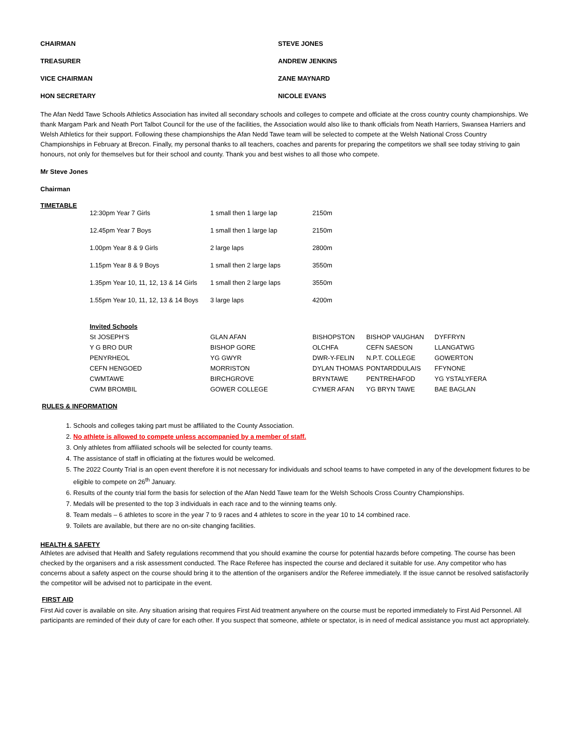| CHAIRMAN | STEVE JONES |
| TREASURER | ANDREW JENKINS |
| VICE CHAIRMAN | ZANE MAYNARD |
| HON SECRETARY | NICOLE EVANS |
The Afan Nedd Tawe Schools Athletics Association has invited all secondary schools and colleges to compete and officiate at the cross country county championships. We thank Margam Park and Neath Port Talbot Council for the use of the facilities, the Association would also like to thank officials from Neath Harriers, Swansea Harriers and Welsh Athletics for their support. Following these championships the Afan Nedd Tawe team will be selected to compete at the Welsh National Cross Country Championships in February at Brecon. Finally, my personal thanks to all teachers, coaches and parents for preparing the competitors we shall see today striving to gain honours, not only for themselves but for their school and county. Thank you and best wishes to all those who compete.
Mr Steve Jones
Chairman
TIMETABLE
| 12:30pm Year 7 Girls | 1 small then 1 large lap | 2150m |
| 12.45pm Year 7 Boys | 1 small then 1 large lap | 2150m |
| 1.00pm Year 8 & 9 Girls | 2 large laps | 2800m |
| 1.15pm Year 8 & 9 Boys | 1 small then 2 large laps | 3550m |
| 1.35pm Year 10, 11, 12, 13 & 14 Girls | 1 small then 2 large laps | 3550m |
| 1.55pm Year 10, 11, 12, 13 & 14 Boys | 3 large laps | 4200m |
| Invited Schools | | | | |
| St JOSEPH’S | GLAN AFAN | BISHOPSTON | BISHOP VAUGHAN | DYFFRYN |
| Y G BRO DUR | BISHOP GORE | OLCHFA | CEFN SAESON | LLANGATWG |
| PENYRHEOL | YG GWYR | DWR-Y-FELIN | N.P.T. COLLEGE | GOWERTON |
| CEFN HENGOED | MORRISTON | DYLAN THOMAS | PONTARDDULAIS | FFYNONE |
| CWMTAWE | BIRCHGROVE | BRYNTAWE | PENTREHAFOD | YG YSTALYFERA |
| CWM BROMBIL | GOWER COLLEGE | CYMER AFAN | YG BRYN TAWE | BAE BAGLAN |
RULES & INFORMATION
1. Schools and colleges taking part must be affiliated to the County Association.
2. No athlete is allowed to compete unless accompanied by a member of staff.
3. Only athletes from affiliated schools will be selected for county teams.
4. The assistance of staff in officiating at the fixtures would be welcomed.
5. The 2022 County Trial is an open event therefore it is not necessary for individuals and school teams to have competed in any of the development fixtures to be eligible to compete on 26<sup>th</sup> January.
6. Results of the county trial form the basis for selection of the Afan Nedd Tawe team for the Welsh Schools Cross Country Championships.
7. Medals will be presented to the top 3 individuals in each race and to the winning teams only.
8. Team medals – 6 athletes to score in the year 7 to 9 races and 4 athletes to score in the year 10 to 14 combined race.
9. Toilets are available, but there are no on-site changing facilities.
HEALTH & SAFETY
Athletes are advised that Health and Safety regulations recommend that you should examine the course for potential hazards before competing. The course has been checked by the organisers and a risk assessment conducted. The Race Referee has inspected the course and declared it suitable for use. Any competitor who has concerns about a safety aspect on the course should bring it to the attention of the organisers and/or the Referee immediately. If the issue cannot be resolved satisfactorily the competitor will be advised not to participate in the event.
FIRST AID
First Aid cover is available on site. Any situation arising that requires First Aid treatment anywhere on the course must be reported immediately to First Aid Personnel. All participants are reminded of their duty of care for each other. If you suspect that someone, athlete or spectator, is in need of medical assistance you must act appropriately.